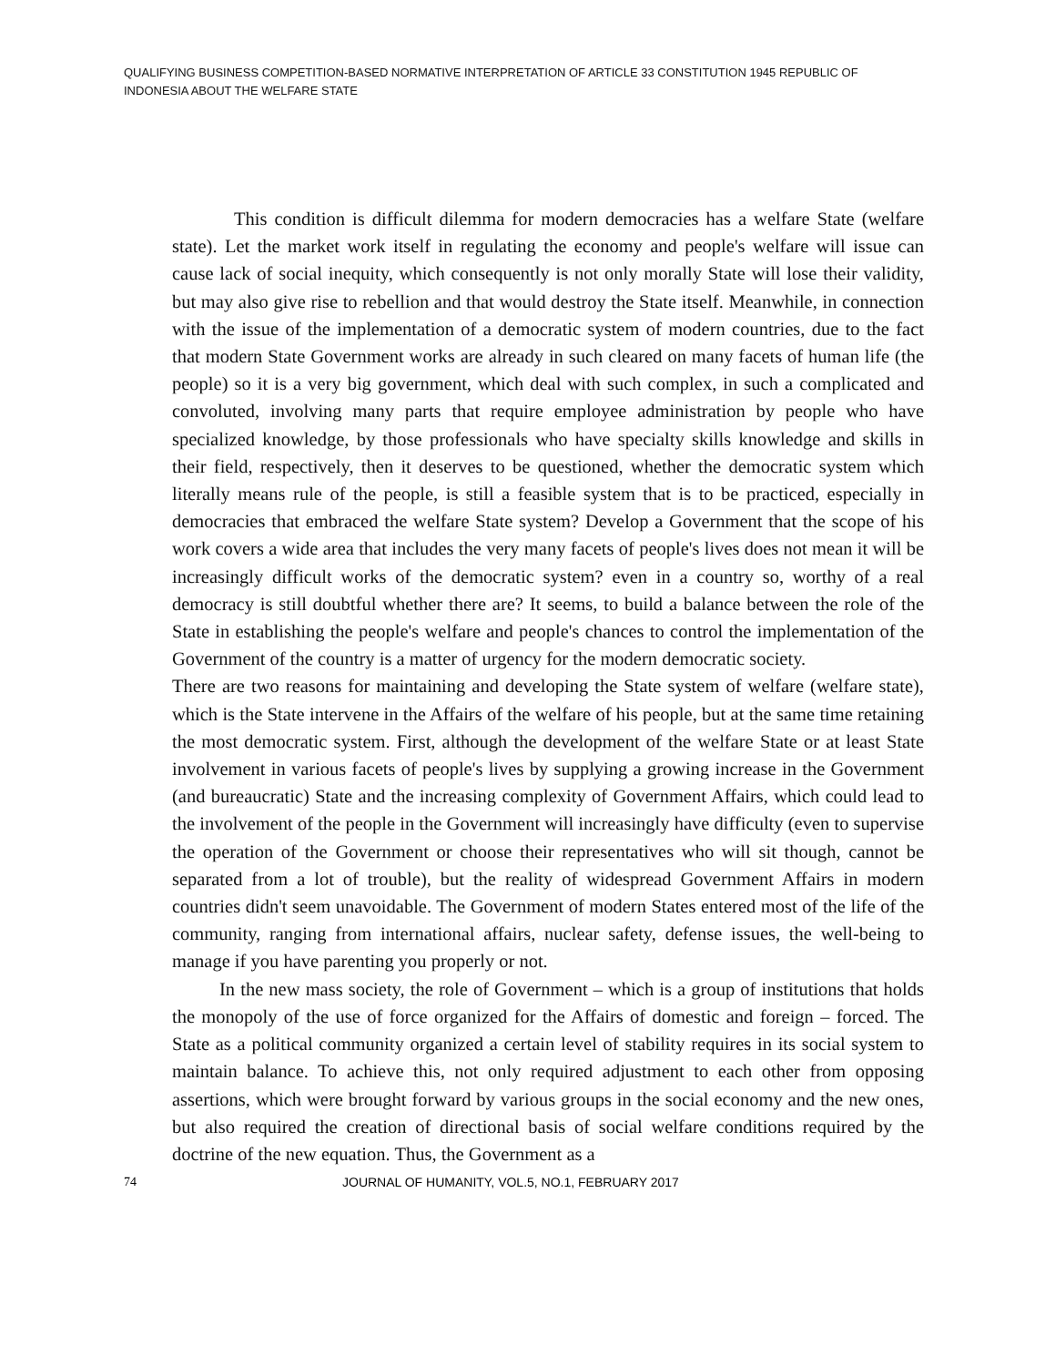QUALIFYING BUSINESS COMPETITION-BASED NORMATIVE INTERPRETATION OF ARTICLE 33 CONSTITUTION 1945 REPUBLIC OF INDONESIA ABOUT THE WELFARE STATE
This condition is difficult dilemma for modern democracies has a welfare State (welfare state). Let the market work itself in regulating the economy and people's welfare will issue can cause lack of social inequity, which consequently is not only morally State will lose their validity, but may also give rise to rebellion and that would destroy the State itself. Meanwhile, in connection with the issue of the implementation of a democratic system of modern countries, due to the fact that modern State Government works are already in such cleared on many facets of human life (the people) so it is a very big government, which deal with such complex, in such a complicated and convoluted, involving many parts that require employee administration by people who have specialized knowledge, by those professionals who have specialty skills knowledge and skills in their field, respectively, then it deserves to be questioned, whether the democratic system which literally means rule of the people, is still a feasible system that is to be practiced, especially in democracies that embraced the welfare State system? Develop a Government that the scope of his work covers a wide area that includes the very many facets of people's lives does not mean it will be increasingly difficult works of the democratic system? even in a country so, worthy of a real democracy is still doubtful whether there are? It seems, to build a balance between the role of the State in establishing the people's welfare and people's chances to control the implementation of the Government of the country is a matter of urgency for the modern democratic society.
There are two reasons for maintaining and developing the State system of welfare (welfare state), which is the State intervene in the Affairs of the welfare of his people, but at the same time retaining the most democratic system. First, although the development of the welfare State or at least State involvement in various facets of people's lives by supplying a growing increase in the Government (and bureaucratic) State and the increasing complexity of Government Affairs, which could lead to the involvement of the people in the Government will increasingly have difficulty (even to supervise the operation of the Government or choose their representatives who will sit though, cannot be separated from a lot of trouble), but the reality of widespread Government Affairs in modern countries didn't seem unavoidable. The Government of modern States entered most of the life of the community, ranging from international affairs, nuclear safety, defense issues, the well-being to manage if you have parenting you properly or not.
In the new mass society, the role of Government – which is a group of institutions that holds the monopoly of the use of force organized for the Affairs of domestic and foreign – forced. The State as a political community organized a certain level of stability requires in its social system to maintain balance. To achieve this, not only required adjustment to each other from opposing assertions, which were brought forward by various groups in the social economy and the new ones, but also required the creation of directional basis of social welfare conditions required by the doctrine of the new equation. Thus, the Government as a
74 JOURNAL OF HUMANITY, VOL.5, NO.1, FEBRUARY 2017